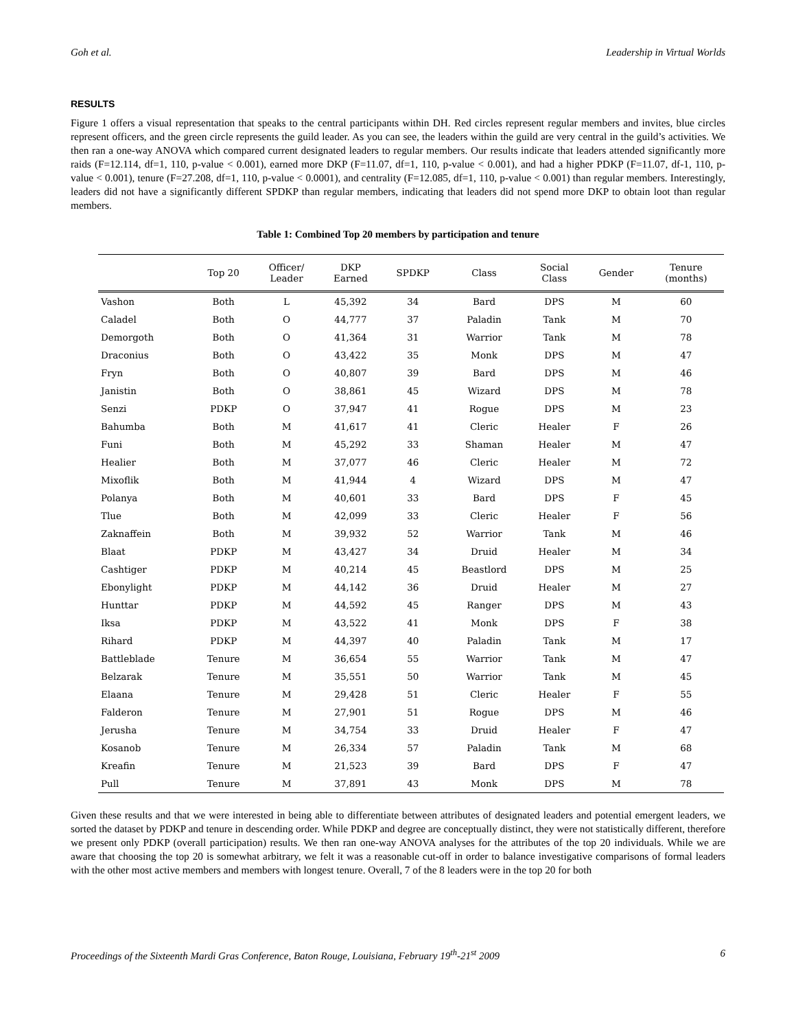Goh et al. Leadership in Virtual Worlds
RESULTS
Figure 1 offers a visual representation that speaks to the central participants within DH. Red circles represent regular members and invites, blue circles represent officers, and the green circle represents the guild leader. As you can see, the leaders within the guild are very central in the guild’s activities. We then ran a one-way ANOVA which compared current designated leaders to regular members. Our results indicate that leaders attended significantly more raids (F=12.114, df=1, 110, p-value < 0.001), earned more DKP (F=11.07, df=1, 110, p-value < 0.001), and had a higher PDKP (F=11.07, df-1, 110, p-value < 0.001), tenure (F=27.208, df=1, 110, p-value < 0.0001), and centrality (F=12.085, df=1, 110, p-value < 0.001) than regular members. Interestingly, leaders did not have a significantly different SPDKP than regular members, indicating that leaders did not spend more DKP to obtain loot than regular members.
Table 1: Combined Top 20 members by participation and tenure
| | Top 20 | Officer/ Leader | DKP Earned | SPDKP | Class | Social Class | Gender | Tenure (months) |
| --- | --- | --- | --- | --- | --- | --- | --- | --- |
| Vashon | Both | L | 45,392 | 34 | Bard | DPS | M | 60 |
| Caladel | Both | O | 44,777 | 37 | Paladin | Tank | M | 70 |
| Demorgoth | Both | O | 41,364 | 31 | Warrior | Tank | M | 78 |
| Draconius | Both | O | 43,422 | 35 | Monk | DPS | M | 47 |
| Fryn | Both | O | 40,807 | 39 | Bard | DPS | M | 46 |
| Janistin | Both | O | 38,861 | 45 | Wizard | DPS | M | 78 |
| Senzi | PDKP | O | 37,947 | 41 | Rogue | DPS | M | 23 |
| Bahumba | Both | M | 41,617 | 41 | Cleric | Healer | F | 26 |
| Funi | Both | M | 45,292 | 33 | Shaman | Healer | M | 47 |
| Healier | Both | M | 37,077 | 46 | Cleric | Healer | M | 72 |
| Mixoflik | Both | M | 41,944 | 4 | Wizard | DPS | M | 47 |
| Polanya | Both | M | 40,601 | 33 | Bard | DPS | F | 45 |
| Tlue | Both | M | 42,099 | 33 | Cleric | Healer | F | 56 |
| Zaknaffein | Both | M | 39,932 | 52 | Warrior | Tank | M | 46 |
| Blaat | PDKP | M | 43,427 | 34 | Druid | Healer | M | 34 |
| Cashtiger | PDKP | M | 40,214 | 45 | Beastlord | DPS | M | 25 |
| Ebonylight | PDKP | M | 44,142 | 36 | Druid | Healer | M | 27 |
| Hunttar | PDKP | M | 44,592 | 45 | Ranger | DPS | M | 43 |
| Iksa | PDKP | M | 43,522 | 41 | Monk | DPS | F | 38 |
| Rihard | PDKP | M | 44,397 | 40 | Paladin | Tank | M | 17 |
| Battleblade | Tenure | M | 36,654 | 55 | Warrior | Tank | M | 47 |
| Belzarak | Tenure | M | 35,551 | 50 | Warrior | Tank | M | 45 |
| Elaana | Tenure | M | 29,428 | 51 | Cleric | Healer | F | 55 |
| Falderon | Tenure | M | 27,901 | 51 | Rogue | DPS | M | 46 |
| Jerusha | Tenure | M | 34,754 | 33 | Druid | Healer | F | 47 |
| Kosanob | Tenure | M | 26,334 | 57 | Paladin | Tank | M | 68 |
| Kreafin | Tenure | M | 21,523 | 39 | Bard | DPS | F | 47 |
| Pull | Tenure | M | 37,891 | 43 | Monk | DPS | M | 78 |
Given these results and that we were interested in being able to differentiate between attributes of designated leaders and potential emergent leaders, we sorted the dataset by PDKP and tenure in descending order. While PDKP and degree are conceptually distinct, they were not statistically different, therefore we present only PDKP (overall participation) results. We then ran one-way ANOVA analyses for the attributes of the top 20 individuals. While we are aware that choosing the top 20 is somewhat arbitrary, we felt it was a reasonable cut-off in order to balance investigative comparisons of formal leaders with the other most active members and members with longest tenure. Overall, 7 of the 8 leaders were in the top 20 for both
Proceedings of the Sixteenth Mardi Gras Conference, Baton Rouge, Louisiana, February 19<sup>th</sup>-21<sup>st</sup> 2009 6